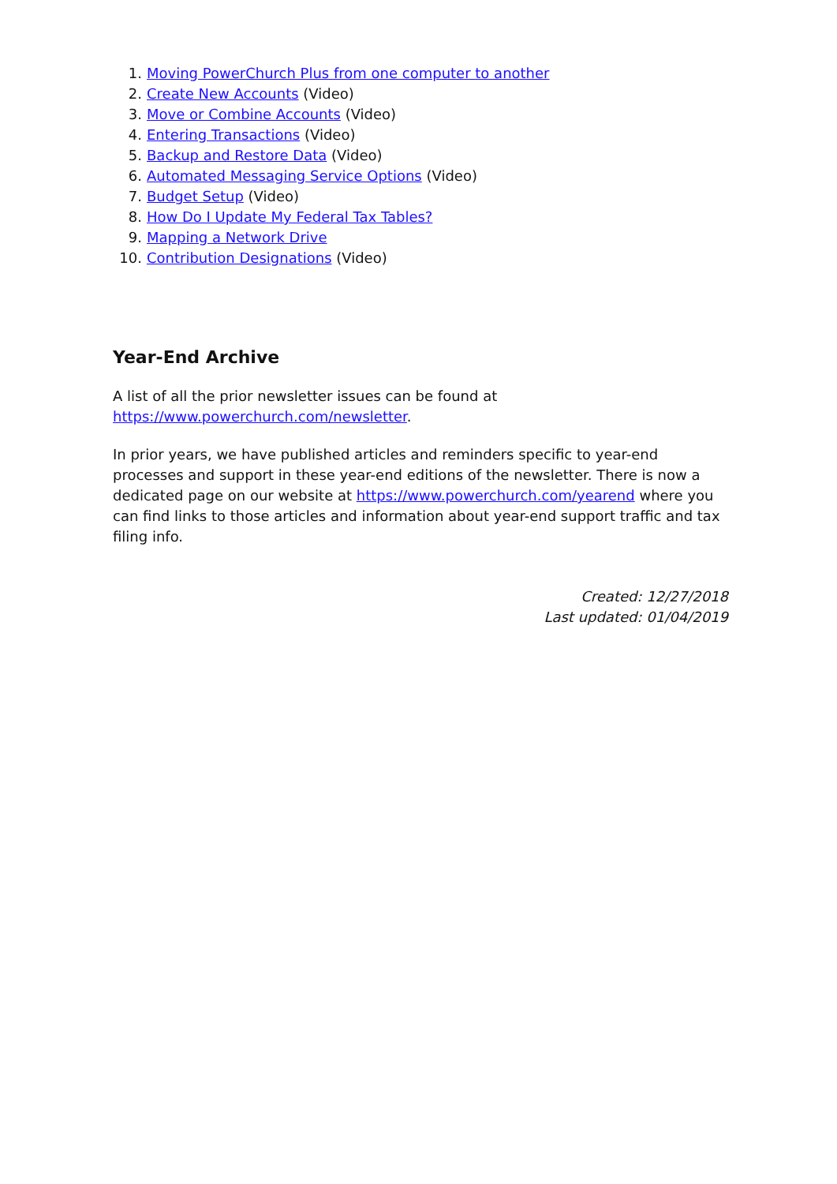1. Moving PowerChurch Plus from one computer to another
2. Create New Accounts (Video)
3. Move or Combine Accounts (Video)
4. Entering Transactions (Video)
5. Backup and Restore Data (Video)
6. Automated Messaging Service Options (Video)
7. Budget Setup (Video)
8. How Do I Update My Federal Tax Tables?
9. Mapping a Network Drive
10. Contribution Designations (Video)
Year-End Archive
A list of all the prior newsletter issues can be found at
https://www.powerchurch.com/newsletter.
In prior years, we have published articles and reminders specific to year-end processes and support in these year-end editions of the newsletter. There is now a dedicated page on our website at https://www.powerchurch.com/yearend where you can find links to those articles and information about year-end support traffic and tax filing info.
Created: 12/27/2018
Last updated: 01/04/2019